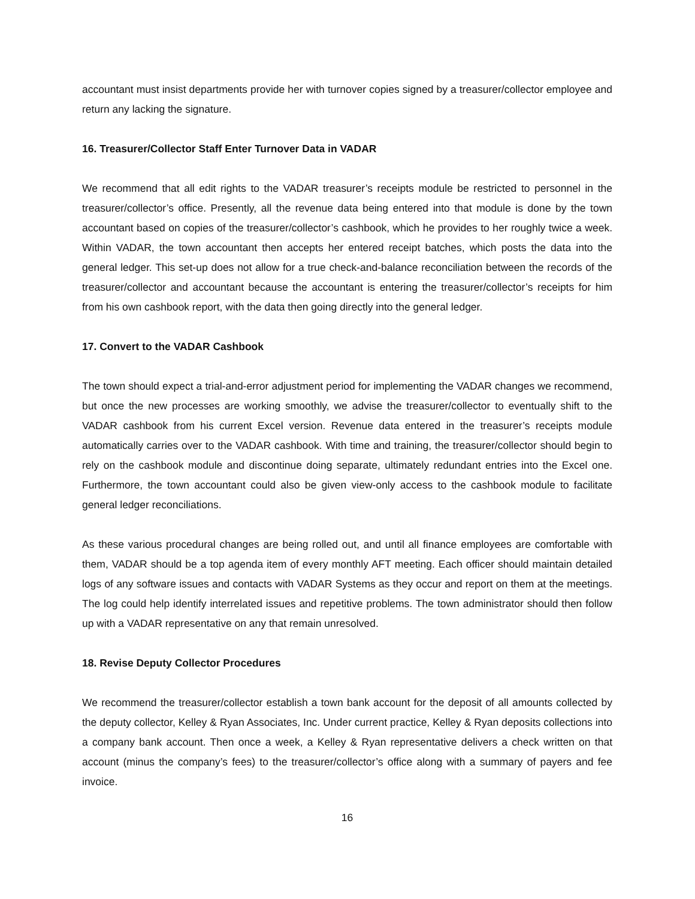accountant must insist departments provide her with turnover copies signed by a treasurer/collector employee and return any lacking the signature.
16. Treasurer/Collector Staff Enter Turnover Data in VADAR
We recommend that all edit rights to the VADAR treasurer’s receipts module be restricted to personnel in the treasurer/collector’s office. Presently, all the revenue data being entered into that module is done by the town accountant based on copies of the treasurer/collector’s cashbook, which he provides to her roughly twice a week. Within VADAR, the town accountant then accepts her entered receipt batches, which posts the data into the general ledger. This set-up does not allow for a true check-and-balance reconciliation between the records of the treasurer/collector and accountant because the accountant is entering the treasurer/collector’s receipts for him from his own cashbook report, with the data then going directly into the general ledger.
17. Convert to the VADAR Cashbook
The town should expect a trial-and-error adjustment period for implementing the VADAR changes we recommend, but once the new processes are working smoothly, we advise the treasurer/collector to eventually shift to the VADAR cashbook from his current Excel version. Revenue data entered in the treasurer’s receipts module automatically carries over to the VADAR cashbook. With time and training, the treasurer/collector should begin to rely on the cashbook module and discontinue doing separate, ultimately redundant entries into the Excel one. Furthermore, the town accountant could also be given view-only access to the cashbook module to facilitate general ledger reconciliations.
As these various procedural changes are being rolled out, and until all finance employees are comfortable with them, VADAR should be a top agenda item of every monthly AFT meeting. Each officer should maintain detailed logs of any software issues and contacts with VADAR Systems as they occur and report on them at the meetings. The log could help identify interrelated issues and repetitive problems. The town administrator should then follow up with a VADAR representative on any that remain unresolved.
18. Revise Deputy Collector Procedures
We recommend the treasurer/collector establish a town bank account for the deposit of all amounts collected by the deputy collector, Kelley & Ryan Associates, Inc. Under current practice, Kelley & Ryan deposits collections into a company bank account. Then once a week, a Kelley & Ryan representative delivers a check written on that account (minus the company’s fees) to the treasurer/collector’s office along with a summary of payers and fee invoice.
16